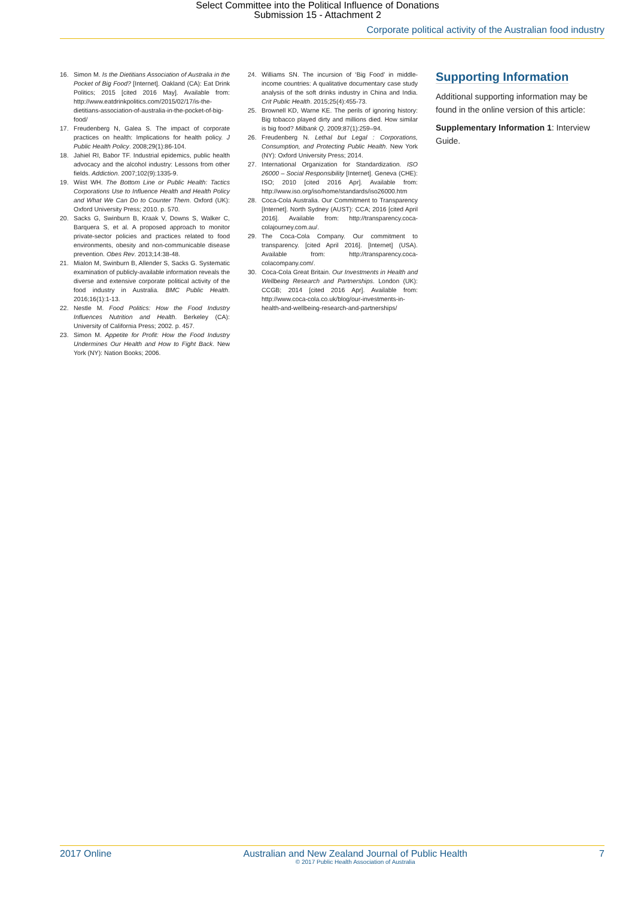Select Committee into the Political Influence of Donations
Submission 15 - Attachment 2
Corporate political activity of the Australian food industry
16. Simon M. Is the Dietitians Association of Australia in the Pocket of Big Food? [Internet]. Oakland (CA): Eat Drink Politics; 2015 [cited 2016 May]. Available from: http://www.eatdrinkpolitics.com/2015/02/17/is-the-dietitians-association-of-australia-in-the-pocket-of-big-food/
17. Freudenberg N, Galea S. The impact of corporate practices on health: Implications for health policy. J Public Health Policy. 2008;29(1):86-104.
18. Jahiel RI, Babor TF. Industrial epidemics, public health advocacy and the alcohol industry: Lessons from other fields. Addiction. 2007;102(9):1335-9.
19. Wiist WH. The Bottom Line or Public Health: Tactics Corporations Use to Influence Health and Health Policy and What We Can Do to Counter Them. Oxford (UK): Oxford University Press; 2010. p. 570.
20. Sacks G, Swinburn B, Kraak V, Downs S, Walker C, Barquera S, et al. A proposed approach to monitor private-sector policies and practices related to food environments, obesity and non-communicable disease prevention. Obes Rev. 2013;14:38-48.
21. Mialon M, Swinburn B, Allender S, Sacks G. Systematic examination of publicly-available information reveals the diverse and extensive corporate political activity of the food industry in Australia. BMC Public Health. 2016;16(1):1-13.
22. Nestle M. Food Politics: How the Food Industry Influences Nutrition and Health. Berkeley (CA): University of California Press; 2002. p. 457.
23. Simon M. Appetite for Profit: How the Food Industry Undermines Our Health and How to Fight Back. New York (NY): Nation Books; 2006.
24. Williams SN. The incursion of ‘Big Food’ in middle-income countries: A qualitative documentary case study analysis of the soft drinks industry in China and India. Crit Public Health. 2015;25(4):455-73.
25. Brownell KD, Warne KE. The perils of ignoring history: Big tobacco played dirty and millions died. How similar is big food? Milbank Q. 2009;87(1):259–94.
26. Freudenberg N. Lethal but Legal : Corporations, Consumption, and Protecting Public Health. New York (NY): Oxford University Press; 2014.
27. International Organization for Standardization. ISO 26000 – Social Responsibility [Internet]. Geneva (CHE): ISO; 2010 [cited 2016 Apr]. Available from: http://www.iso.org/iso/home/standards/iso26000.htm
28. Coca-Cola Australia. Our Commitment to Transparency [Internet]. North Sydney (AUST): CCA; 2016 [cited April 2016]. Available from: http://transparency.coca-colajourney.com.au/.
29. The Coca-Cola Company. Our commitment to transparency. [cited April 2016]. [Internet] (USA). Available from: http://transparency.coca-colacompany.com/.
30. Coca-Cola Great Britain. Our Investments in Health and Wellbeing Research and Partnerships. London (UK): CCGB; 2014 [cited 2016 Apr]. Available from: http://www.coca-cola.co.uk/blog/our-investments-in-health-and-wellbeing-research-and-partnerships/
Supporting Information
Additional supporting information may be found in the online version of this article:
Supplementary Information 1: Interview Guide.
2017 Online Australian and New Zealand Journal of Public Health
© 2017 Public Health Association of Australia 7